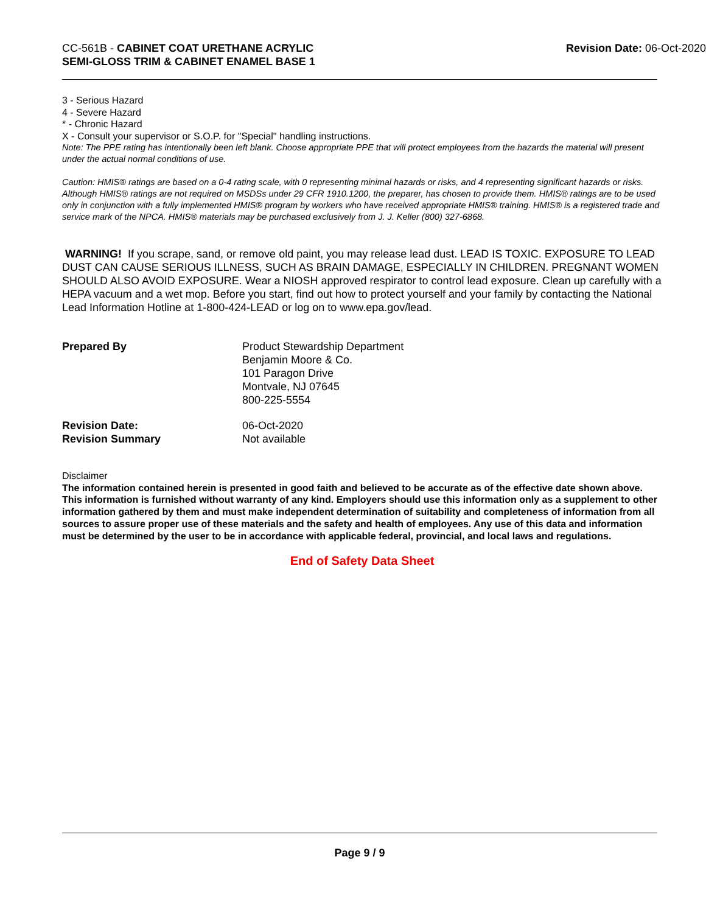CC-561B - CABINET COAT URETHANE ACRYLIC
SEMI-GLOSS TRIM & CABINET ENAMEL BASE 1
Revision Date: 06-Oct-2020
3 - Serious Hazard
4 - Severe Hazard
* - Chronic Hazard
X - Consult your supervisor or S.O.P. for "Special" handling instructions.
Note: The PPE rating has intentionally been left blank. Choose appropriate PPE that will protect employees from the hazards the material will present under the actual normal conditions of use.
Caution: HMIS® ratings are based on a 0-4 rating scale, with 0 representing minimal hazards or risks, and 4 representing significant hazards or risks. Although HMIS® ratings are not required on MSDSs under 29 CFR 1910.1200, the preparer, has chosen to provide them. HMIS® ratings are to be used only in conjunction with a fully implemented HMIS® program by workers who have received appropriate HMIS® training. HMIS® is a registered trade and service mark of the NPCA. HMIS® materials may be purchased exclusively from J. J. Keller (800) 327-6868.
WARNING! If you scrape, sand, or remove old paint, you may release lead dust. LEAD IS TOXIC. EXPOSURE TO LEAD DUST CAN CAUSE SERIOUS ILLNESS, SUCH AS BRAIN DAMAGE, ESPECIALLY IN CHILDREN. PREGNANT WOMEN SHOULD ALSO AVOID EXPOSURE. Wear a NIOSH approved respirator to control lead exposure. Clean up carefully with a HEPA vacuum and a wet mop. Before you start, find out how to protect yourself and your family by contacting the National Lead Information Hotline at 1-800-424-LEAD or log on to www.epa.gov/lead.
| Prepared By | Product Stewardship Department Benjamin Moore & Co. 101 Paragon Drive Montvale, NJ 07645 800-225-5554 |
| Revision Date: | 06-Oct-2020 |
| Revision Summary | Not available |
Disclaimer
The information contained herein is presented in good faith and believed to be accurate as of the effective date shown above. This information is furnished without warranty of any kind. Employers should use this information only as a supplement to other information gathered by them and must make independent determination of suitability and completeness of information from all sources to assure proper use of these materials and the safety and health of employees. Any use of this data and information must be determined by the user to be in accordance with applicable federal, provincial, and local laws and regulations.
End of Safety Data Sheet
Page 9 / 9